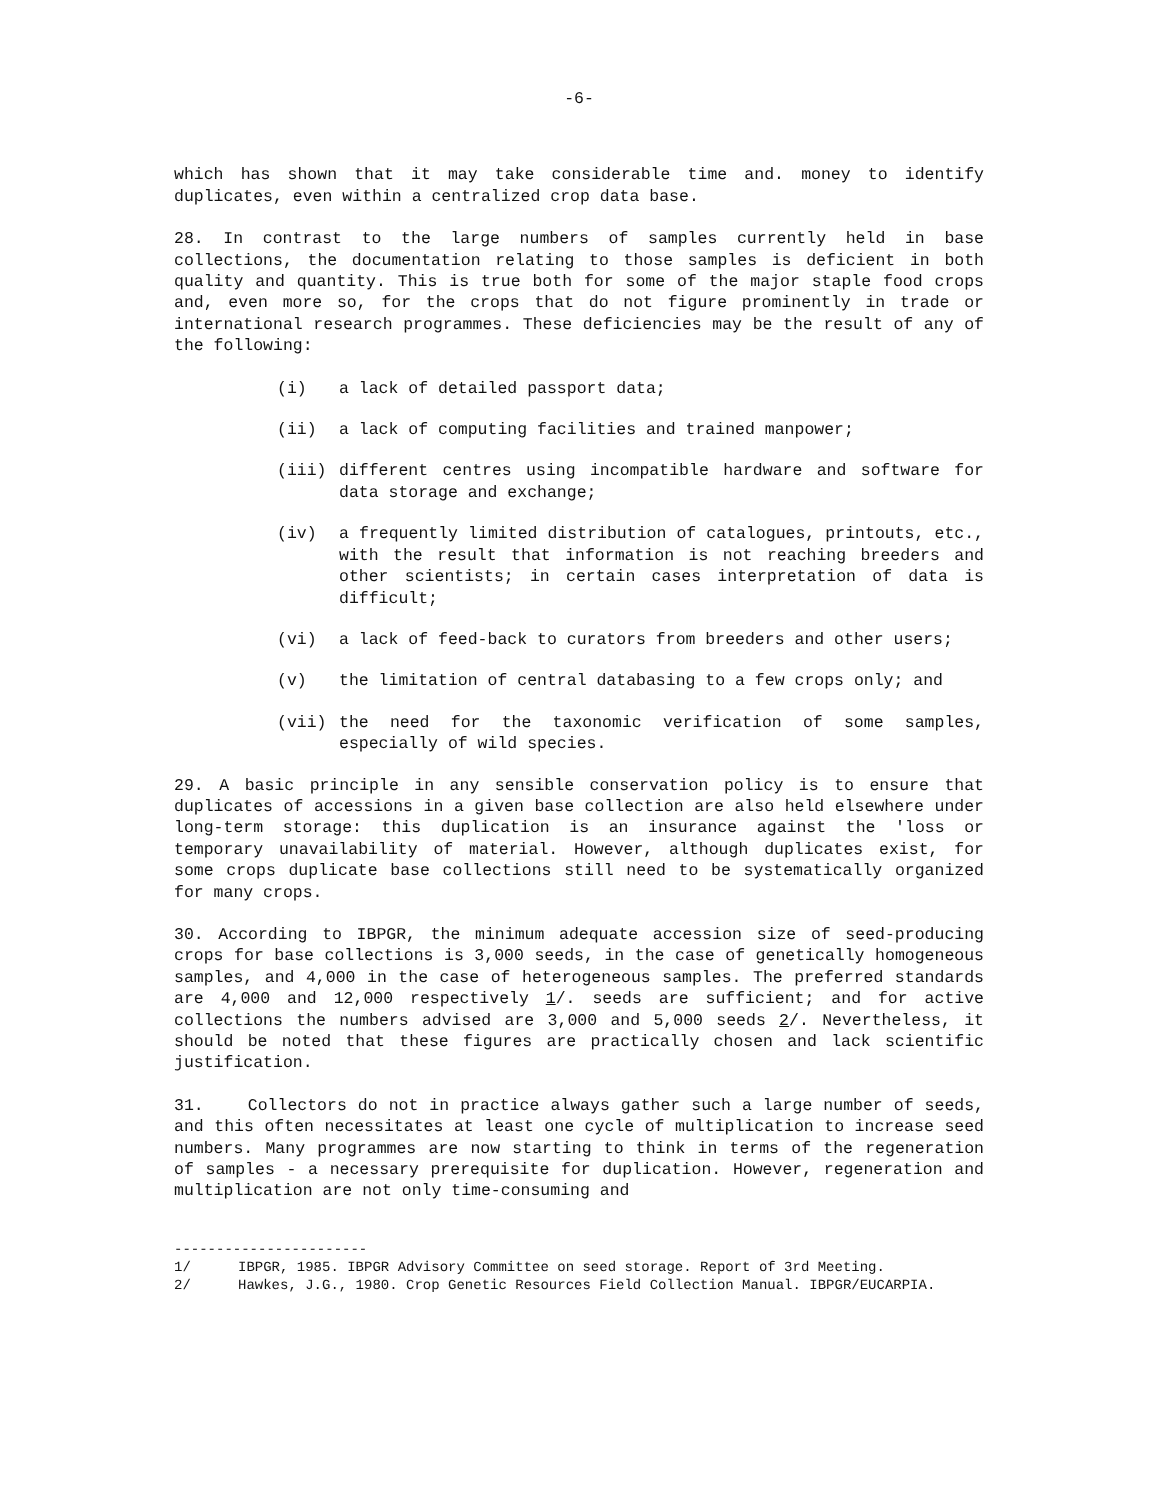-6-
which has shown that it may take considerable time and. money to identify duplicates, even within a centralized crop data base.
28. In contrast to the large numbers of samples currently held in base collections, the documentation relating to those samples is deficient in both quality and quantity. This is true both for some of the major staple food crops and, even more so, for the crops that do not figure prominently in trade or international research programmes. These deficiencies may be the result of any of the following:
(i) a lack of detailed passport data;
(ii) a lack of computing facilities and trained manpower;
(iii) different centres using incompatible hardware and software for data storage and exchange;
(iv) a frequently limited distribution of catalogues, printouts, etc., with the result that information is not reaching breeders and other scientists; in certain cases interpretation of data is difficult;
(vi) a lack of feed-back to curators from breeders and other users;
(v) the limitation of central databasing to a few crops only; and
(vii) the need for the taxonomic verification of some samples, especially of wild species.
29. A basic principle in any sensible conservation policy is to ensure that duplicates of accessions in a given base collection are also held elsewhere under long-term storage: this duplication is an insurance against the 'loss or temporary unavailability of material. However, although duplicates exist, for some crops duplicate base collections still need to be systematically organized for many crops.
30. According to IBPGR, the minimum adequate accession size of seed-producing crops for base collections is 3,000 seeds, in the case of genetically homogeneous samples, and 4,000 in the case of heterogeneous samples. The preferred standards are 4,000 and 12,000 respectively 1/. seeds are sufficient; and for active collections the numbers advised are 3,000 and 5,000 seeds 2/. Nevertheless, it should be noted that these figures are practically chosen and lack scientific justification.
31. Collectors do not in practice always gather such a large number of seeds, and this often necessitates at least one cycle of multiplication to increase seed numbers. Many programmes are now starting to think in terms of the regeneration of samples - a necessary prerequisite for duplication. However, regeneration and multiplication are not only time-consuming and
-----------------------
1/ IBPGR, 1985. IBPGR Advisory Committee on seed storage. Report of 3rd Meeting.
2/ Hawkes, J.G., 1980. Crop Genetic Resources Field Collection Manual. IBPGR/EUCARPIA.